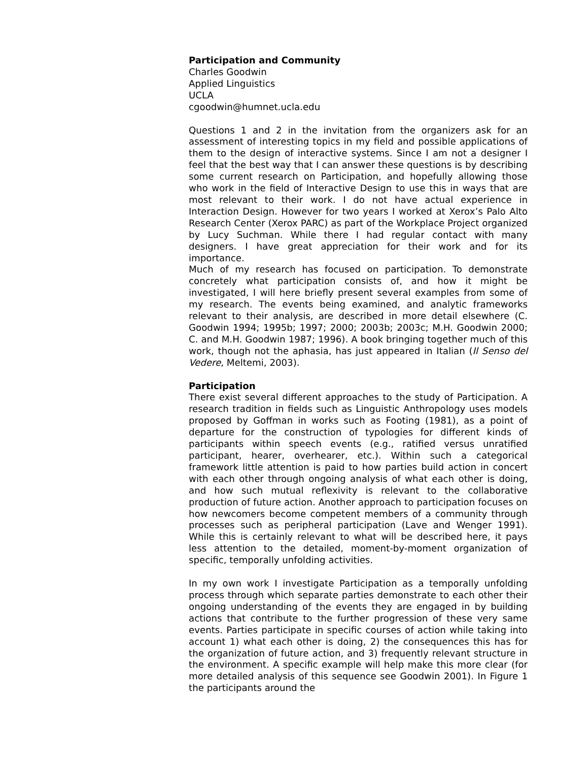Participation and Community
Charles Goodwin
Applied Linguistics
UCLA
cgoodwin@humnet.ucla.edu
Questions 1 and 2 in the invitation from the organizers ask for an assessment of interesting topics in my field and possible applications of them to the design of interactive systems. Since I am not a designer I feel that the best way that I can answer these questions is by describing some current research on Participation, and hopefully allowing those who work in the field of Interactive Design to use this in ways that are most relevant to their work. I do not have actual experience in Interaction Design. However for two years I worked at Xerox’s Palo Alto Research Center (Xerox PARC) as part of the Workplace Project organized by Lucy Suchman. While there I had regular contact with many designers. I have great appreciation for their work and for its importance.
Much of my research has focused on participation. To demonstrate concretely what participation consists of, and how it might be investigated, I will here briefly present several examples from some of my research. The events being examined, and analytic frameworks relevant to their analysis, are described in more detail elsewhere (C. Goodwin 1994; 1995b; 1997; 2000; 2003b; 2003c; M.H. Goodwin 2000; C. and M.H. Goodwin 1987; 1996). A book bringing together much of this work, though not the aphasia, has just appeared in Italian (Il Senso del Vedere, Meltemi, 2003).
Participation
There exist several different approaches to the study of Participation. A research tradition in fields such as Linguistic Anthropology uses models proposed by Goffman in works such as Footing (1981), as a point of departure for the construction of typologies for different kinds of participants within speech events (e.g., ratified versus unratified participant, hearer, overhearer, etc.). Within such a categorical framework little attention is paid to how parties build action in concert with each other through ongoing analysis of what each other is doing, and how such mutual reflexivity is relevant to the collaborative production of future action. Another approach to participation focuses on how newcomers become competent members of a community through processes such as peripheral participation (Lave and Wenger 1991). While this is certainly relevant to what will be described here, it pays less attention to the detailed, moment-by-moment organization of specific, temporally unfolding activities.
In my own work I investigate Participation as a temporally unfolding process through which separate parties demonstrate to each other their ongoing understanding of the events they are engaged in by building actions that contribute to the further progression of these very same events. Parties participate in specific courses of action while taking into account 1) what each other is doing, 2) the consequences this has for the organization of future action, and 3) frequently relevant structure in the environment. A specific example will help make this more clear (for more detailed analysis of this sequence see Goodwin 2001). In Figure 1 the participants around the